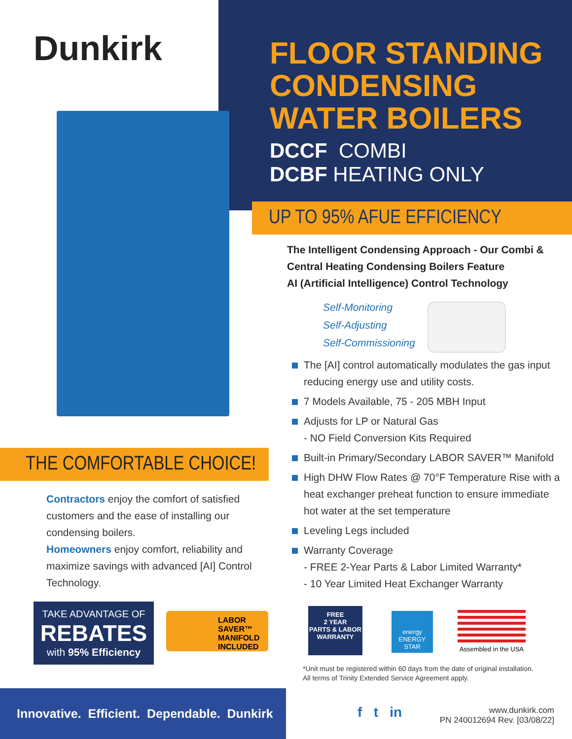Dunkirk
FLOOR STANDING
CONDENSING
WATER BOILERS
DCCF COMBI
DCBF HEATING ONLY
UP TO 95% AFUE EFFICIENCY
The Intelligent Condensing Approach - Our Combi &
Central Heating Condensing Boilers Feature
AI (Artificial Intelligence) Control Technology
Self-Monitoring
Self-Adjusting
Self-Commissioning
The [AI] control automatically modulates the gas input reducing energy use and utility costs.
7 Models Available, 75 - 205 MBH Input
Adjusts for LP or Natural Gas
- NO Field Conversion Kits Required
Built-in Primary/Secondary LABOR SAVER™ Manifold
High DHW Flow Rates @ 70°F Temperature Rise with a heat exchanger preheat function to ensure immediate hot water at the set temperature
Leveling Legs included
Warranty Coverage
- FREE 2-Year Parts & Labor Limited Warranty*
- 10 Year Limited Heat Exchanger Warranty
THE COMFORTABLE CHOICE!
Contractors enjoy the comfort of satisfied customers and the ease of installing our condensing boilers.
Homeowners enjoy comfort, reliability and maximize savings with advanced [AI] Control Technology.
TAKE ADVANTAGE OF
REBATES
with 95% Efficiency
LABOR
SAVER™
MANIFOLD
INCLUDED
FREE
2 YEAR
PARTS & LABOR
WARRANTY
energy
ENERGY STAR
Assembled in the USA
*Unit must be registered within 60 days from the date of original installation.
All terms of Trinity Extended Service Agreement apply.
Innovative. Efficient. Dependable. Dunkirk
f t in
www.dunkirk.com
PN 240012694 Rev. [03/08/22]